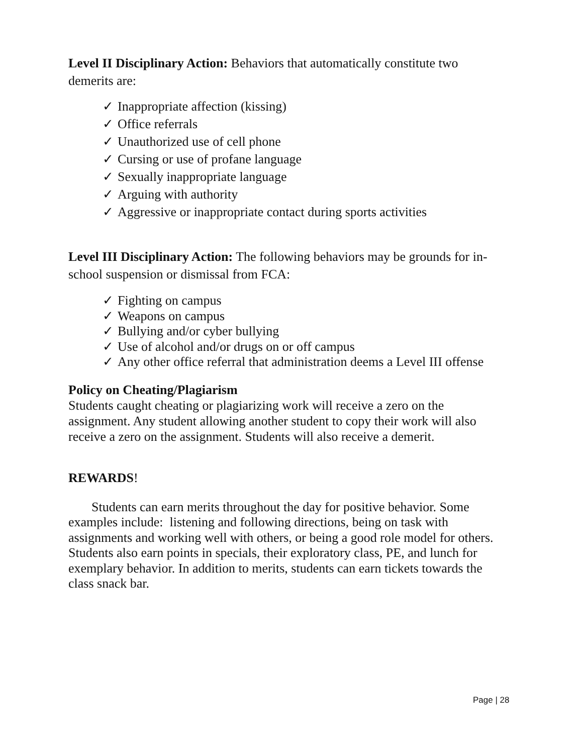Level II Disciplinary Action: Behaviors that automatically constitute two demerits are:
✓ Inappropriate affection (kissing)
✓ Office referrals
✓ Unauthorized use of cell phone
✓ Cursing or use of profane language
✓ Sexually inappropriate language
✓ Arguing with authority
✓ Aggressive or inappropriate contact during sports activities
Level III Disciplinary Action: The following behaviors may be grounds for in-school suspension or dismissal from FCA:
✓ Fighting on campus
✓ Weapons on campus
✓ Bullying and/or cyber bullying
✓ Use of alcohol and/or drugs on or off campus
✓ Any other office referral that administration deems a Level III offense
Policy on Cheating/Plagiarism
Students caught cheating or plagiarizing work will receive a zero on the assignment. Any student allowing another student to copy their work will also receive a zero on the assignment. Students will also receive a demerit.
REWARDS!
Students can earn merits throughout the day for positive behavior. Some examples include: listening and following directions, being on task with assignments and working well with others, or being a good role model for others. Students also earn points in specials, their exploratory class, PE, and lunch for exemplary behavior. In addition to merits, students can earn tickets towards the class snack bar.
Page | 28